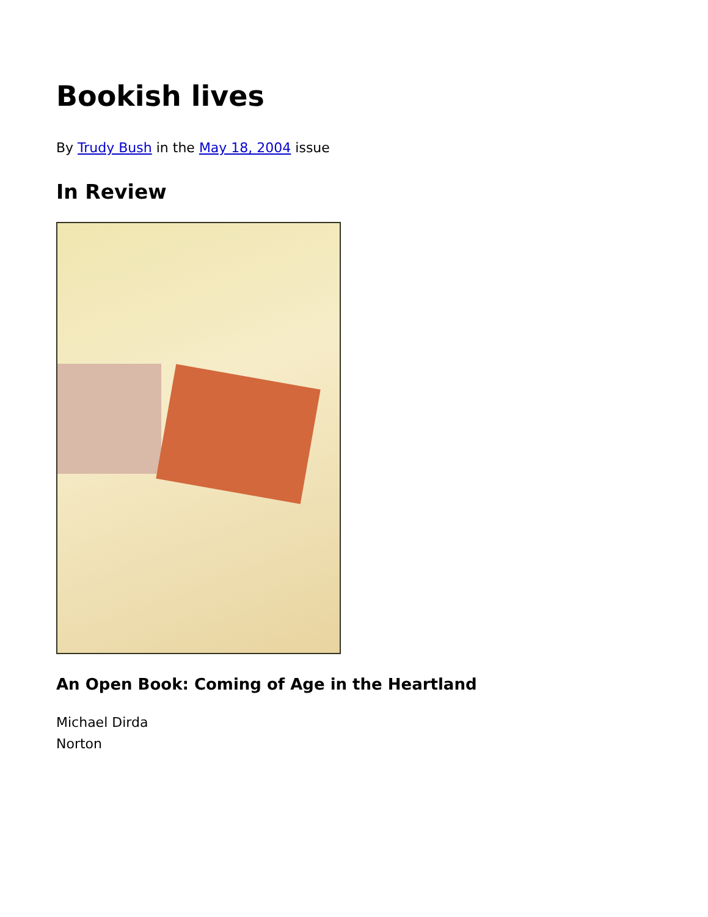Bookish lives
By Trudy Bush in the May 18, 2004 issue
In Review
An Open Book: Coming of Age in the Heartland
Michael Dirda
Norton